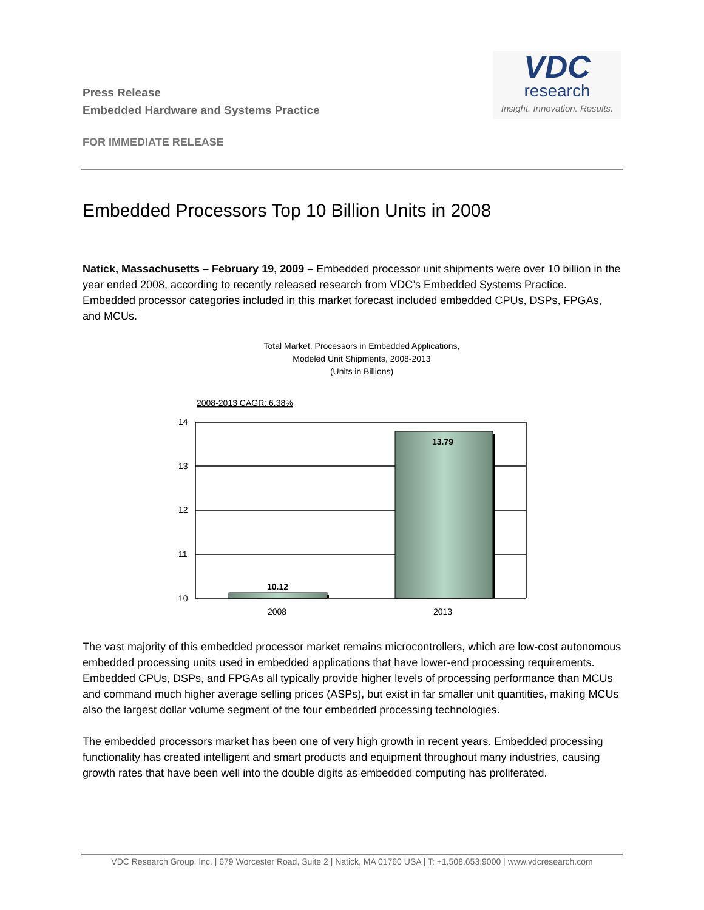Press Release
Embedded Hardware and Systems Practice
VDC
research
Insight. Innovation. Results.
FOR IMMEDIATE RELEASE
Embedded Processors Top 10 Billion Units in 2008
Natick, Massachusetts – February 19, 2009 – Embedded processor unit shipments were over 10 billion in the year ended 2008, according to recently released research from VDC’s Embedded Systems Practice. Embedded processor categories included in this market forecast included embedded CPUs, DSPs, FPGAs, and MCUs.
Total Market, Processors in Embedded Applications,
Modeled Unit Shipments, 2008-2013
(Units in Billions)
2008-2013 CAGR: 6.38%
14
13
12
11
10
10.12
13.79
2008
2013
The vast majority of this embedded processor market remains microcontrollers, which are low-cost autonomous embedded processing units used in embedded applications that have lower-end processing requirements. Embedded CPUs, DSPs, and FPGAs all typically provide higher levels of processing performance than MCUs and command much higher average selling prices (ASPs), but exist in far smaller unit quantities, making MCUs also the largest dollar volume segment of the four embedded processing technologies.
The embedded processors market has been one of very high growth in recent years. Embedded processing functionality has created intelligent and smart products and equipment throughout many industries, causing growth rates that have been well into the double digits as embedded computing has proliferated.
VDC Research Group, Inc. | 679 Worcester Road, Suite 2 | Natick, MA 01760 USA | T: +1.508.653.9000 | www.vdcresearch.com